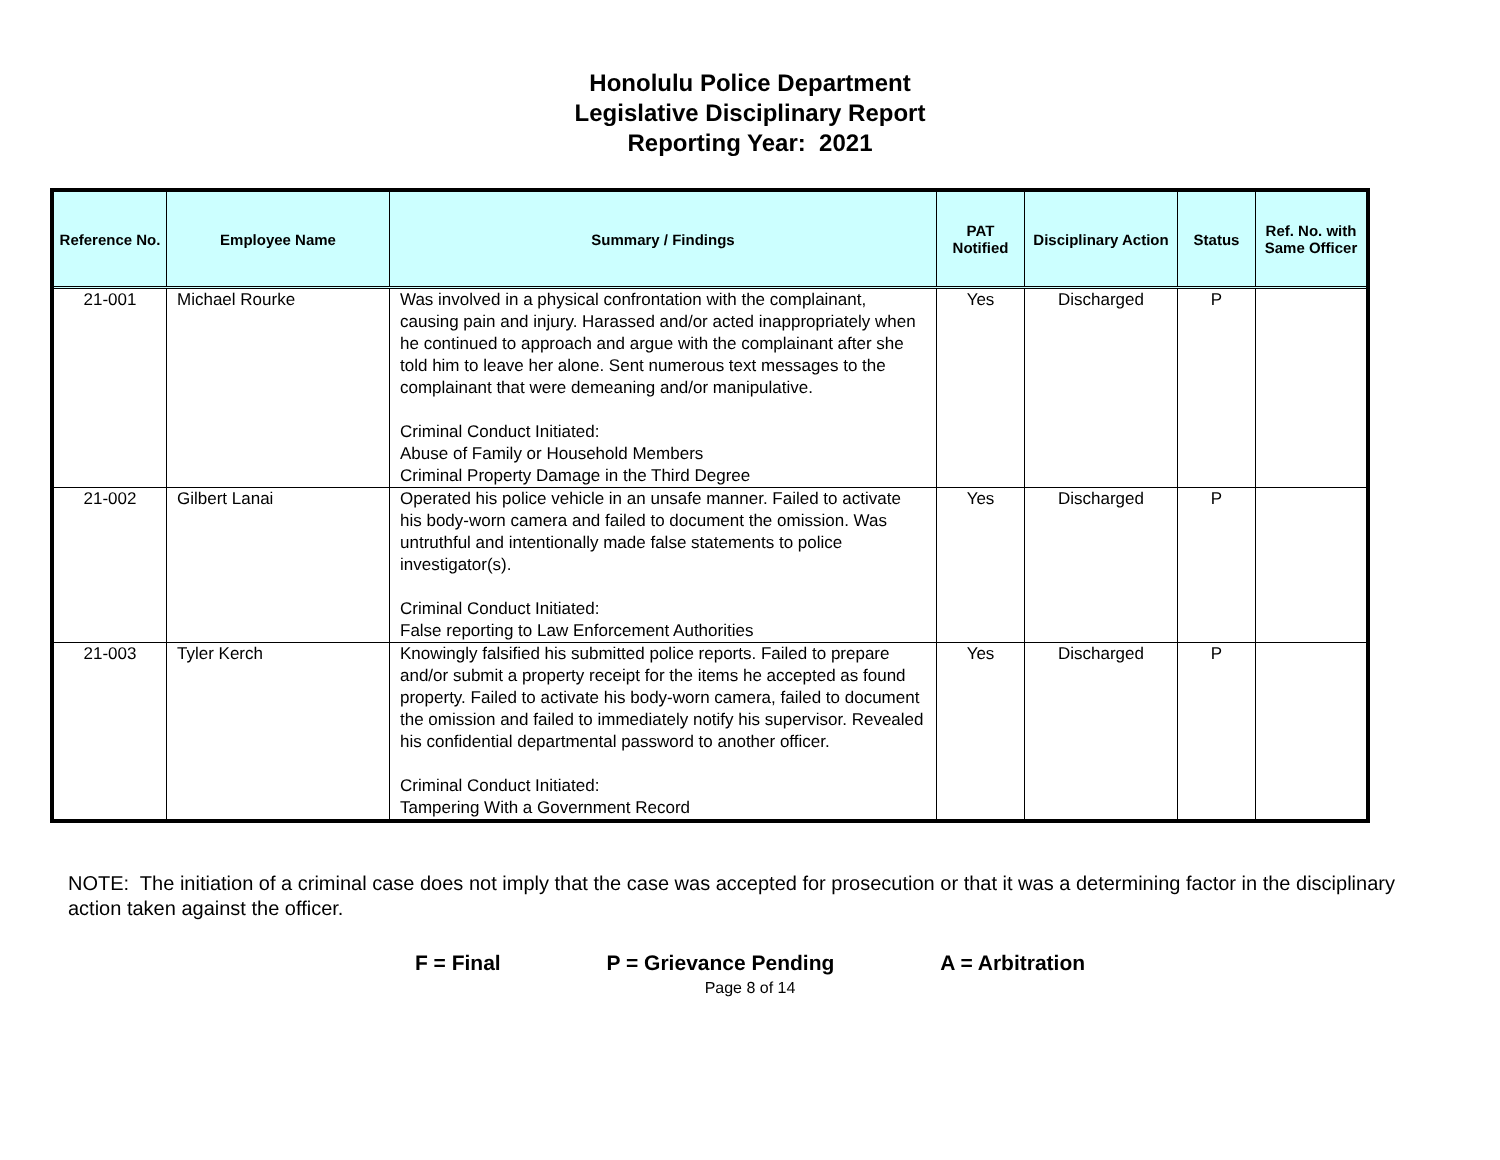Honolulu Police Department
Legislative Disciplinary Report
Reporting Year: 2021
| Reference No. | Employee Name | Summary / Findings | PAT Notified | Disciplinary Action | Status | Ref. No. with Same Officer |
| --- | --- | --- | --- | --- | --- | --- |
| 21-001 | Michael Rourke | Was involved in a physical confrontation with the complainant, causing pain and injury. Harassed and/or acted inappropriately when he continued to approach and argue with the complainant after she told him to leave her alone. Sent numerous text messages to the complainant that were demeaning and/or manipulative. Criminal Conduct Initiated: Abuse of Family or Household Members Criminal Property Damage in the Third Degree | Yes | Discharged | P | |
| 21-002 | Gilbert Lanai | Operated his police vehicle in an unsafe manner. Failed to activate his body-worn camera and failed to document the omission. Was untruthful and intentionally made false statements to police investigator(s). Criminal Conduct Initiated: False reporting to Law Enforcement Authorities | Yes | Discharged | P | |
| 21-003 | Tyler Kerch | Knowingly falsified his submitted police reports. Failed to prepare and/or submit a property receipt for the items he accepted as found property. Failed to activate his body-worn camera, failed to document the omission and failed to immediately notify his supervisor. Revealed his confidential departmental password to another officer. Criminal Conduct Initiated: Tampering With a Government Record | Yes | Discharged | P | |
NOTE: The initiation of a criminal case does not imply that the case was accepted for prosecution or that it was a determining factor in the disciplinary action taken against the officer.
F = Final P = Grievance Pending A = Arbitration
Page 8 of 14